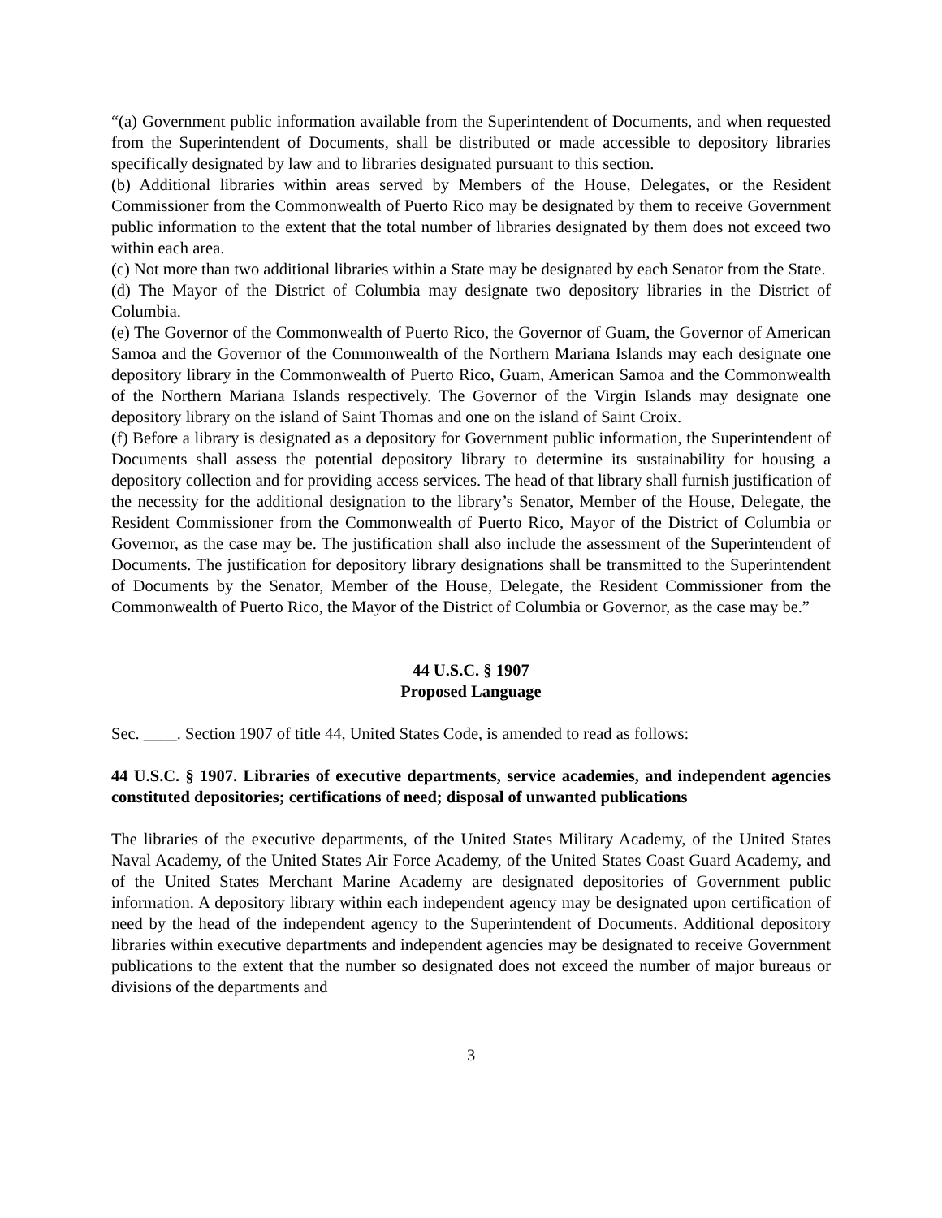“(a) Government public information available from the Superintendent of Documents, and when requested from the Superintendent of Documents, shall be distributed or made accessible to depository libraries specifically designated by law and to libraries designated pursuant to this section.
(b) Additional libraries within areas served by Members of the House, Delegates, or the Resident Commissioner from the Commonwealth of Puerto Rico may be designated by them to receive Government public information to the extent that the total number of libraries designated by them does not exceed two within each area.
(c) Not more than two additional libraries within a State may be designated by each Senator from the State.
(d) The Mayor of the District of Columbia may designate two depository libraries in the District of Columbia.
(e) The Governor of the Commonwealth of Puerto Rico, the Governor of Guam, the Governor of American Samoa and the Governor of the Commonwealth of the Northern Mariana Islands may each designate one depository library in the Commonwealth of Puerto Rico, Guam, American Samoa and the Commonwealth of the Northern Mariana Islands respectively. The Governor of the Virgin Islands may designate one depository library on the island of Saint Thomas and one on the island of Saint Croix.
(f) Before a library is designated as a depository for Government public information, the Superintendent of Documents shall assess the potential depository library to determine its sustainability for housing a depository collection and for providing access services. The head of that library shall furnish justification of the necessity for the additional designation to the library’s Senator, Member of the House, Delegate, the Resident Commissioner from the Commonwealth of Puerto Rico, Mayor of the District of Columbia or Governor, as the case may be. The justification shall also include the assessment of the Superintendent of Documents. The justification for depository library designations shall be transmitted to the Superintendent of Documents by the Senator, Member of the House, Delegate, the Resident Commissioner from the Commonwealth of Puerto Rico, the Mayor of the District of Columbia or Governor, as the case may be.”
44 U.S.C. § 1907
Proposed Language
Sec. ____. Section 1907 of title 44, United States Code, is amended to read as follows:
44 U.S.C. § 1907. Libraries of executive departments, service academies, and independent agencies constituted depositories; certifications of need; disposal of unwanted publications
The libraries of the executive departments, of the United States Military Academy, of the United States Naval Academy, of the United States Air Force Academy, of the United States Coast Guard Academy, and of the United States Merchant Marine Academy are designated depositories of Government public information. A depository library within each independent agency may be designated upon certification of need by the head of the independent agency to the Superintendent of Documents. Additional depository libraries within executive departments and independent agencies may be designated to receive Government publications to the extent that the number so designated does not exceed the number of major bureaus or divisions of the departments and
3